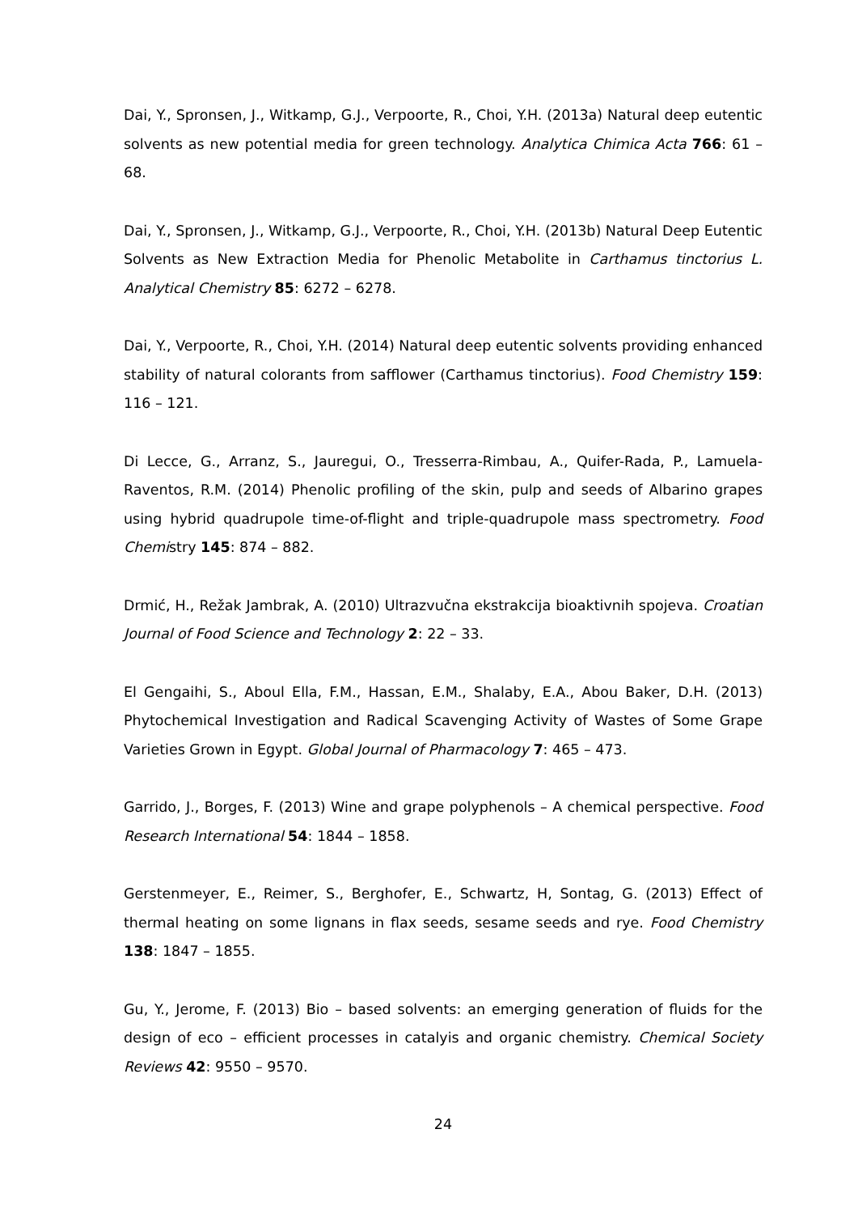Dai, Y., Spronsen, J., Witkamp, G.J., Verpoorte, R., Choi, Y.H. (2013a) Natural deep eutentic solvents as new potential media for green technology. Analytica Chimica Acta 766: 61 – 68.
Dai, Y., Spronsen, J., Witkamp, G.J., Verpoorte, R., Choi, Y.H. (2013b) Natural Deep Eutentic Solvents as New Extraction Media for Phenolic Metabolite in Carthamus tinctorius L. Analytical Chemistry 85: 6272 – 6278.
Dai, Y., Verpoorte, R., Choi, Y.H. (2014) Natural deep eutentic solvents providing enhanced stability of natural colorants from safflower (Carthamus tinctorius). Food Chemistry 159: 116 – 121.
Di Lecce, G., Arranz, S., Jauregui, O., Tresserra-Rimbau, A., Quifer-Rada, P., Lamuela-Raventos, R.M. (2014) Phenolic profiling of the skin, pulp and seeds of Albarino grapes using hybrid quadrupole time-of-flight and triple-quadrupole mass spectrometry. Food Chemistry 145: 874 – 882.
Drmić, H., Režak Jambrak, A. (2010) Ultrazvučna ekstrakcija bioaktivnih spojeva. Croatian Journal of Food Science and Technology 2: 22 – 33.
El Gengaihi, S., Aboul Ella, F.M., Hassan, E.M., Shalaby, E.A., Abou Baker, D.H. (2013) Phytochemical Investigation and Radical Scavenging Activity of Wastes of Some Grape Varieties Grown in Egypt. Global Journal of Pharmacology 7: 465 – 473.
Garrido, J., Borges, F. (2013) Wine and grape polyphenols – A chemical perspective. Food Research International 54: 1844 – 1858.
Gerstenmeyer, E., Reimer, S., Berghofer, E., Schwartz, H, Sontag, G. (2013) Effect of thermal heating on some lignans in flax seeds, sesame seeds and rye. Food Chemistry 138: 1847 – 1855.
Gu, Y., Jerome, F. (2013) Bio – based solvents: an emerging generation of fluids for the design of eco – efficient processes in catalyis and organic chemistry. Chemical Society Reviews 42: 9550 – 9570.
24